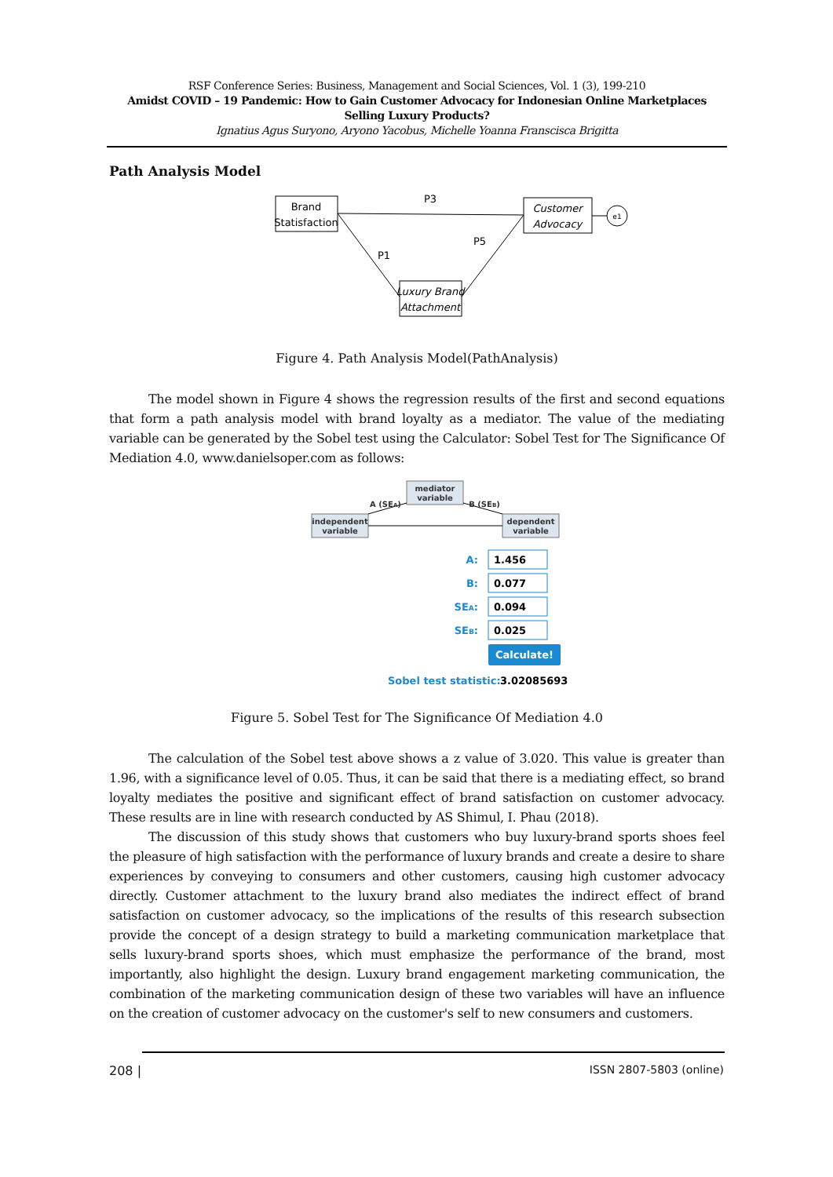RSF Conference Series: Business, Management and Social Sciences, Vol. 1 (3), 199-210
Amidst COVID – 19 Pandemic: How to Gain Customer Advocacy for Indonesian Online Marketplaces Selling Luxury Products?
Ignatius Agus Suryono, Aryono Yacobus, Michelle Yoanna Franscisca Brigitta
Path Analysis Model
Brand
Statisfaction
Customer
Advocacy
Luxury Brand
Attachment
P3
P1
P5
e1
Figure 4. Path Analysis Model(PathAnalysis)
The model shown in Figure 4 shows the regression results of the first and second equations that form a path analysis model with brand loyalty as a mediator. The value of the mediating variable can be generated by the Sobel test using the Calculator: Sobel Test for The Significance Of Mediation 4.0, www.danielsoper.com as follows:
mediator
variable
independent
variable
dependent
variable
A (SEA)
B (SEB)
A:
B:
SEA:
SEB:
1.456
0.077
0.094
0.025
Calculate!
Sobel test statistic:
3.02085693
Figure 5. Sobel Test for The Significance Of Mediation 4.0
The calculation of the Sobel test above shows a z value of 3.020. This value is greater than 1.96, with a significance level of 0.05. Thus, it can be said that there is a mediating effect, so brand loyalty mediates the positive and significant effect of brand satisfaction on customer advocacy. These results are in line with research conducted by AS Shimul, I. Phau (2018).
The discussion of this study shows that customers who buy luxury-brand sports shoes feel the pleasure of high satisfaction with the performance of luxury brands and create a desire to share experiences by conveying to consumers and other customers, causing high customer advocacy directly. Customer attachment to the luxury brand also mediates the indirect effect of brand satisfaction on customer advocacy, so the implications of the results of this research subsection provide the concept of a design strategy to build a marketing communication marketplace that sells luxury-brand sports shoes, which must emphasize the performance of the brand, most importantly, also highlight the design. Luxury brand engagement marketing communication, the combination of the marketing communication design of these two variables will have an influence on the creation of customer advocacy on the customer's self to new consumers and customers.
208 | ISSN 2807-5803 (online)